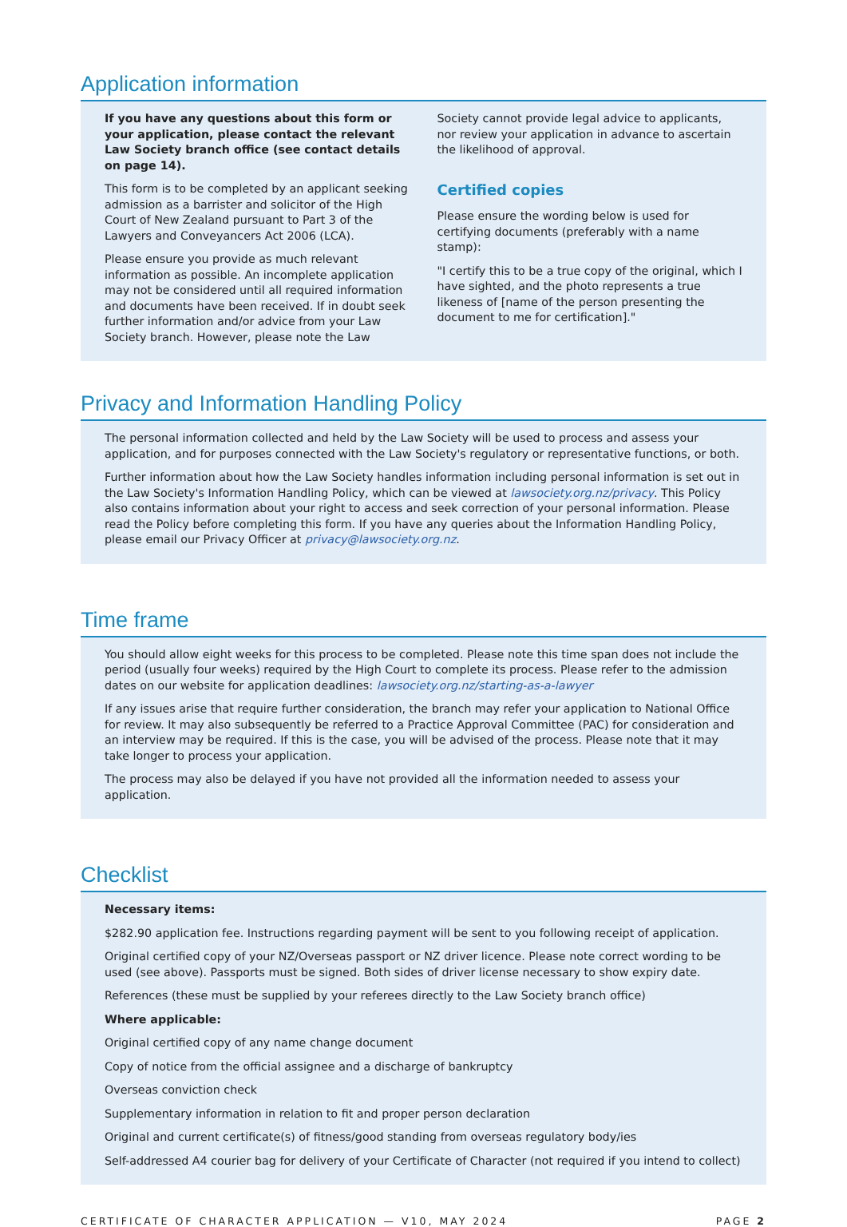Application information
If you have any questions about this form or your application, please contact the relevant Law Society branch office (see contact details on page 14).
This form is to be completed by an applicant seeking admission as a barrister and solicitor of the High Court of New Zealand pursuant to Part 3 of the Lawyers and Conveyancers Act 2006 (LCA).
Please ensure you provide as much relevant information as possible. An incomplete application may not be considered until all required information and documents have been received. If in doubt seek further information and/or advice from your Law Society branch. However, please note the Law
Society cannot provide legal advice to applicants, nor review your application in advance to ascertain the likelihood of approval.
Certified copies
Please ensure the wording below is used for certifying documents (preferably with a name stamp):
"I certify this to be a true copy of the original, which I have sighted, and the photo represents a true likeness of [name of the person presenting the document to me for certification]."
Privacy and Information Handling Policy
The personal information collected and held by the Law Society will be used to process and assess your application, and for purposes connected with the Law Society's regulatory or representative functions, or both.
Further information about how the Law Society handles information including personal information is set out in the Law Society's Information Handling Policy, which can be viewed at lawsociety.org.nz/privacy. This Policy also contains information about your right to access and seek correction of your personal information. Please read the Policy before completing this form. If you have any queries about the Information Handling Policy, please email our Privacy Officer at privacy@lawsociety.org.nz.
Time frame
You should allow eight weeks for this process to be completed. Please note this time span does not include the period (usually four weeks) required by the High Court to complete its process. Please refer to the admission dates on our website for application deadlines: lawsociety.org.nz/starting-as-a-lawyer
If any issues arise that require further consideration, the branch may refer your application to National Office for review. It may also subsequently be referred to a Practice Approval Committee (PAC) for consideration and an interview may be required. If this is the case, you will be advised of the process. Please note that it may take longer to process your application.
The process may also be delayed if you have not provided all the information needed to assess your application.
Checklist
Necessary items:
$282.90 application fee. Instructions regarding payment will be sent to you following receipt of application.
Original certified copy of your NZ/Overseas passport or NZ driver licence. Please note correct wording to be used (see above). Passports must be signed. Both sides of driver license necessary to show expiry date.
References (these must be supplied by your referees directly to the Law Society branch office)
Where applicable:
Original certified copy of any name change document
Copy of notice from the official assignee and a discharge of bankruptcy
Overseas conviction check
Supplementary information in relation to fit and proper person declaration
Original and current certificate(s) of fitness/good standing from overseas regulatory body/ies
Self-addressed A4 courier bag for delivery of your Certificate of Character (not required if you intend to collect)
CERTIFICATE OF CHARACTER APPLICATION — V10, MAY 2024 PAGE 2